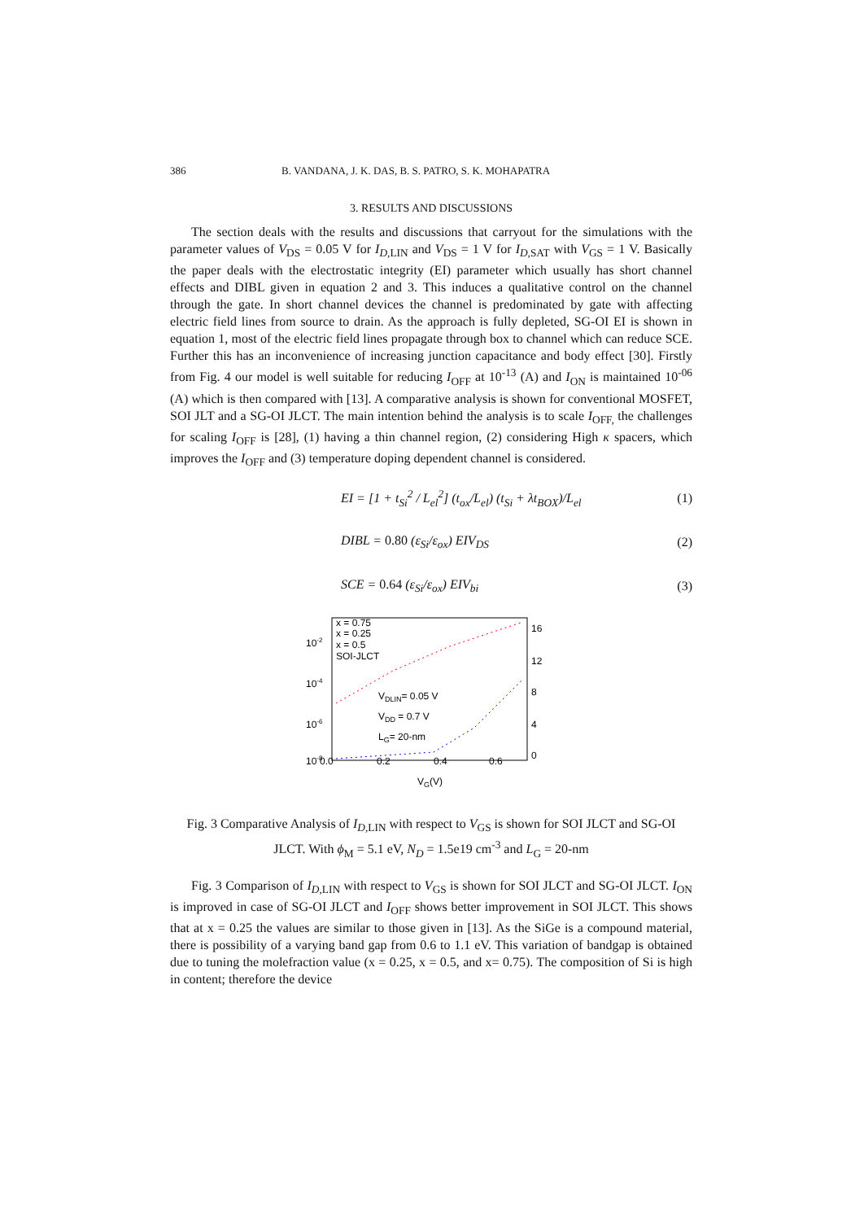386 B. VANDANA, J. K. DAS, B. S. PATRO, S. K. MOHAPATRA
3. RESULTS AND DISCUSSIONS
The section deals with the results and discussions that carryout for the simulations with the parameter values of V<sub>DS</sub> = 0.05 V for I<sub>D,LIN</sub> and V<sub>DS</sub> = 1 V for I<sub>D,SAT</sub> with V<sub>GS</sub> = 1 V. Basically the paper deals with the electrostatic integrity (EI) parameter which usually has short channel effects and DIBL given in equation 2 and 3. This induces a qualitative control on the channel through the gate. In short channel devices the channel is predominated by gate with affecting electric field lines from source to drain. As the approach is fully depleted, SG-OI EI is shown in equation 1, most of the electric field lines propagate through box to channel which can reduce SCE. Further this has an inconvenience of increasing junction capacitance and body effect [30]. Firstly from Fig. 4 our model is well suitable for reducing I<sub>OFF</sub> at 10<sup>-13</sup> (A) and I<sub>ON</sub> is maintained 10<sup>-06</sup> (A) which is then compared with [13]. A comparative analysis is shown for conventional MOSFET, SOI JLT and a SG-OI JLCT. The main intention behind the analysis is to scale I<sub>OFF,</sub> the challenges for scaling I<sub>OFF</sub> is [28], (1) having a thin channel region, (2) considering High κ spacers, which improves the I<sub>OFF</sub> and (3) temperature doping dependent channel is considered.
EI = [1 + t<sub>Si</sub><sup>2</sup> / L<sub>el</sub><sup>2</sup>] (t<sub>ox</sub>/L<sub>el</sub>) (t<sub>Si</sub> + λt<sub>BOX</sub>)/L<sub>el</sub> (1)
DIBL = 0.80 (ε<sub>Si</sub>/ε<sub>ox</sub>) EIV<sub>DS</sub> (2)
SCE = 0.64 (ε<sub>Si</sub>/ε<sub>ox</sub>) EIV<sub>bi</sub> (3)
x = 0.75
x = 0.25
x = 0.5
SOI-JLCT
VDLIN= 0.05 V
VDD = 0.7 V
LG= 20-nm
0.0
0.2
0.4
0.6
VG(V)
10-2
10-4
10-6
10-8
16
12
8
4
0
Fig. 3 Comparative Analysis of I<sub>D,LIN</sub> with respect to V<sub>GS</sub> is shown for SOI JLCT and SG-OI JLCT. With ϕ<sub>M</sub> = 5.1 eV, N<sub>D</sub> = 1.5e19 cm<sup>-3</sup> and L<sub>G</sub> = 20-nm
Fig. 3 Comparison of I<sub>D,LIN</sub> with respect to V<sub>GS</sub> is shown for SOI JLCT and SG-OI JLCT. I<sub>ON</sub> is improved in case of SG-OI JLCT and I<sub>OFF</sub> shows better improvement in SOI JLCT. This shows that at x = 0.25 the values are similar to those given in [13]. As the SiGe is a compound material, there is possibility of a varying band gap from 0.6 to 1.1 eV. This variation of bandgap is obtained due to tuning the molefraction value (x = 0.25, x = 0.5, and x= 0.75). The composition of Si is high in content; therefore the device